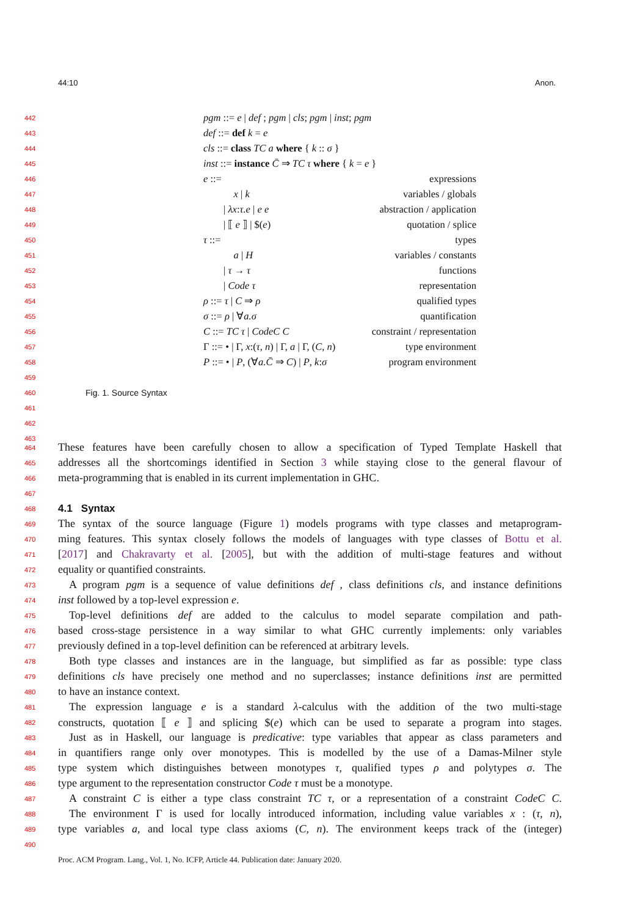44:10 Anon.
442 pgm ::= e | def ; pgm | cls; pgm | inst; pgm
443 def ::= def k = e
444 cls ::= class TC a where { k :: σ }
445 inst ::= instance C̄ ⇒ TC τ where { k = e }
446 e ::= expressions
447   x | k variables / globals
448  | λx:τ.e | e e abstraction / application
449  | ⟦ e ⟧ | $(e) quotation / splice
450 τ ::= types
451   a | H variables / constants
452  | τ → τ functions
453  | Code τ representation
454 ρ ::= τ | C ⇒ ρ qualified types
455 σ ::= ρ | ∀a.σ quantification
456 C ::= TC τ | CodeC C constraint / representation
457 Γ ::= • | Γ, x:(τ, n) | Γ, a | Γ, (C, n) type environment
458 P ::= • | P, (∀a.C̄ ⇒ C) | P, k:σ program environment
459
460 Fig. 1. Source Syntax
461
462
463
464 These features have been carefully chosen to allow a specification of Typed Template Haskell that
465 addresses all the shortcomings identified in Section 3 while staying close to the general flavour of
466 meta-programming that is enabled in its current implementation in GHC.
467
468
4.1 Syntax
469 The syntax of the source language (Figure 1) models programs with type classes and metaprogram-
470 ming features. This syntax closely follows the models of languages with type classes of Bottu et al.
471 [2017] and Chakravarty et al. [2005], but with the addition of multi-stage features and without
472 equality or quantified constraints.
473 A program pgm is a sequence of value definitions def , class definitions cls, and instance definitions
474 inst followed by a top-level expression e.
475 Top-level definitions def are added to the calculus to model separate compilation and path-
476 based cross-stage persistence in a way similar to what GHC currently implements: only variables
477 previously defined in a top-level definition can be referenced at arbitrary levels.
478 Both type classes and instances are in the language, but simplified as far as possible: type class
479 definitions cls have precisely one method and no superclasses; instance definitions inst are permitted
480 to have an instance context.
481 The expression language e is a standard λ-calculus with the addition of the two multi-stage
482 constructs, quotation ⟦ e ⟧ and splicing $(e) which can be used to separate a program into stages.
483 Just as in Haskell, our language is predicative: type variables that appear as class parameters and
484 in quantifiers range only over monotypes. This is modelled by the use of a Damas-Milner style
485 type system which distinguishes between monotypes τ, qualified types ρ and polytypes σ. The
486 type argument to the representation constructor Code τ must be a monotype.
487 A constraint C is either a type class constraint TC τ, or a representation of a constraint CodeC C.
488 The environment Γ is used for locally introduced information, including value variables x : (τ, n),
489 type variables a, and local type class axioms (C, n). The environment keeps track of the (integer)
490
Proc. ACM Program. Lang., Vol. 1, No. ICFP, Article 44. Publication date: January 2020.